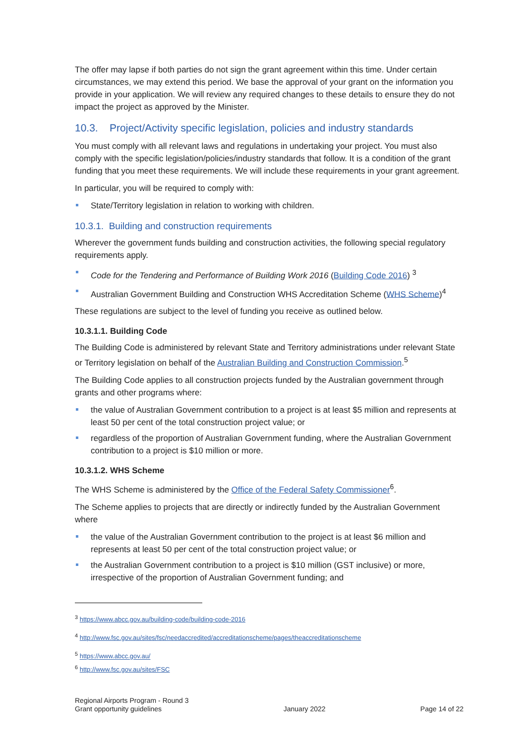The offer may lapse if both parties do not sign the grant agreement within this time. Under certain circumstances, we may extend this period. We base the approval of your grant on the information you provide in your application. We will review any required changes to these details to ensure they do not impact the project as approved by the Minister.
10.3. Project/Activity specific legislation, policies and industry standards
You must comply with all relevant laws and regulations in undertaking your project. You must also comply with the specific legislation/policies/industry standards that follow. It is a condition of the grant funding that you meet these requirements. We will include these requirements in your grant agreement.
In particular, you will be required to comply with:
State/Territory legislation in relation to working with children.
10.3.1. Building and construction requirements
Wherever the government funds building and construction activities, the following special regulatory requirements apply.
Code for the Tendering and Performance of Building Work 2016 (Building Code 2016) <sup>3</sup>
Australian Government Building and Construction WHS Accreditation Scheme (WHS Scheme)<sup>4</sup>
These regulations are subject to the level of funding you receive as outlined below.
10.3.1.1. Building Code
The Building Code is administered by relevant State and Territory administrations under relevant State or Territory legislation on behalf of the Australian Building and Construction Commission.<sup>5</sup>
The Building Code applies to all construction projects funded by the Australian government through grants and other programs where:
the value of Australian Government contribution to a project is at least $5 million and represents at least 50 per cent of the total construction project value; or
regardless of the proportion of Australian Government funding, where the Australian Government contribution to a project is $10 million or more.
10.3.1.2. WHS Scheme
The WHS Scheme is administered by the Office of the Federal Safety Commissioner<sup>6</sup>.
The Scheme applies to projects that are directly or indirectly funded by the Australian Government where
the value of the Australian Government contribution to the project is at least $6 million and represents at least 50 per cent of the total construction project value; or
the Australian Government contribution to a project is $10 million (GST inclusive) or more, irrespective of the proportion of Australian Government funding; and
<sup>3</sup> https://www.abcc.gov.au/building-code/building-code-2016
<sup>4</sup> http://www.fsc.gov.au/sites/fsc/needaccredited/accreditationscheme/pages/theaccreditationscheme
<sup>5</sup> https://www.abcc.gov.au/
<sup>6</sup> http://www.fsc.gov.au/sites/FSC
Regional Airports Program - Round 3
Grant opportunity guidelines
January 2022
Page 14 of 22